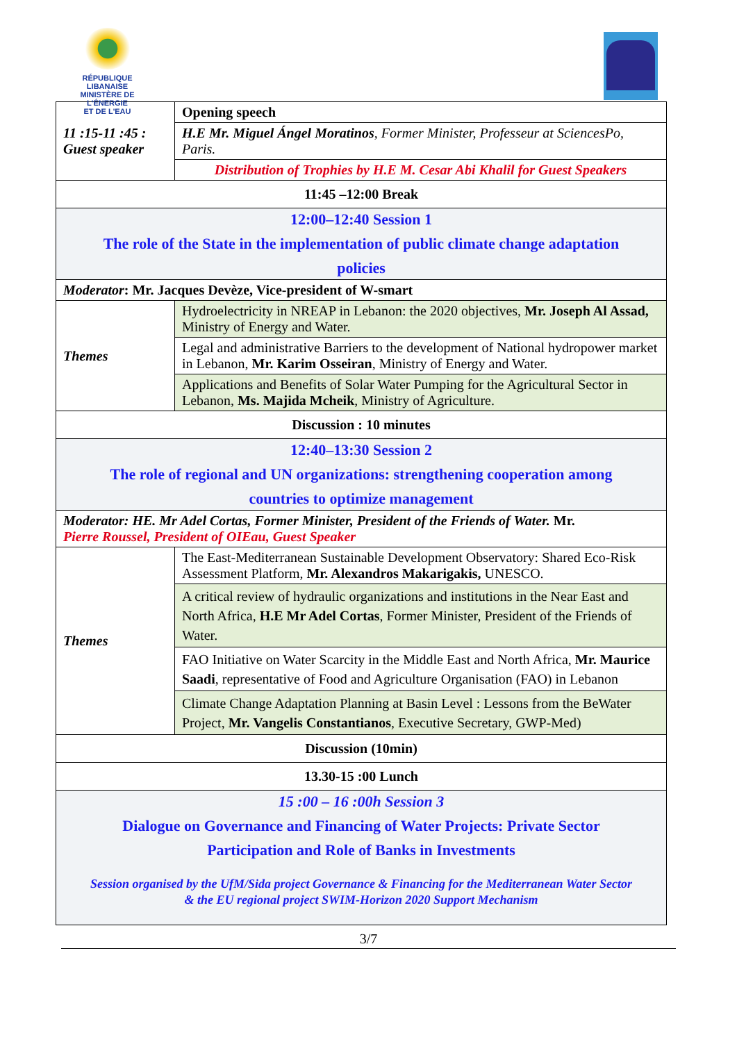RÉPUBLIQUE LIBANAISE
MINISTÈRE DE L'ÉNERGIE
ET DE L'EAU
| 11 :15-11 :45 : Guest speaker | Opening speech |
| | H.E Mr. Miguel Ángel Moratinos , Former Minister, Professeur at SciencesPo, Paris. |
| | Distribution of Trophies by H.E M. Cesar Abi Khalil for Guest Speakers |
| 11:45 –12:00 Break | |
| 12:00–12:40 Session 1 The role of the State in the implementation of public climate change adaptation policies | |
| Moderator : Mr. Jacques Devèze, Vice-president of W-smart | |
| Themes | Hydroelectricity in NREAP in Lebanon: the 2020 objectives, Mr. Joseph Al Assad, Ministry of Energy and Water. |
| | Legal and administrative Barriers to the development of National hydropower market in Lebanon, Mr. Karim Osseiran , Ministry of Energy and Water. |
| | Applications and Benefits of Solar Water Pumping for the Agricultural Sector in Lebanon, Ms. Majida Mcheik , Ministry of Agriculture. |
| Discussion : 10 minutes | |
| 12:40–13:30 Session 2 The role of regional and UN organizations: strengthening cooperation among countries to optimize management | |
| Moderator: HE. Mr Adel Cortas, Former Minister, President of the Friends of Water. Mr. Pierre Roussel, President of OIEau, Guest Speaker | |
| Themes | The East-Mediterranean Sustainable Development Observatory: Shared Eco-Risk Assessment Platform, Mr. Alexandros Makarigakis, UNESCO. |
| | A critical review of hydraulic organizations and institutions in the Near East and North Africa, H.E Mr Adel Cortas , Former Minister, President of the Friends of Water. |
| | FAO Initiative on Water Scarcity in the Middle East and North Africa, Mr. Maurice Saadi , representative of Food and Agriculture Organisation (FAO) in Lebanon |
| | Climate Change Adaptation Planning at Basin Level : Lessons from the BeWater Project, Mr. Vangelis Constantianos , Executive Secretary, GWP-Med) |
| Discussion (10min) | |
| 13.30-15 :00 Lunch | |
| 15 :00 – 16 :00h Session 3 Dialogue on Governance and Financing of Water Projects: Private Sector Participation and Role of Banks in Investments Session organised by the UfM/Sida project Governance & Financing for the Mediterranean Water Sector & the EU regional project SWIM-Horizon 2020 Support Mechanism | |
3/7